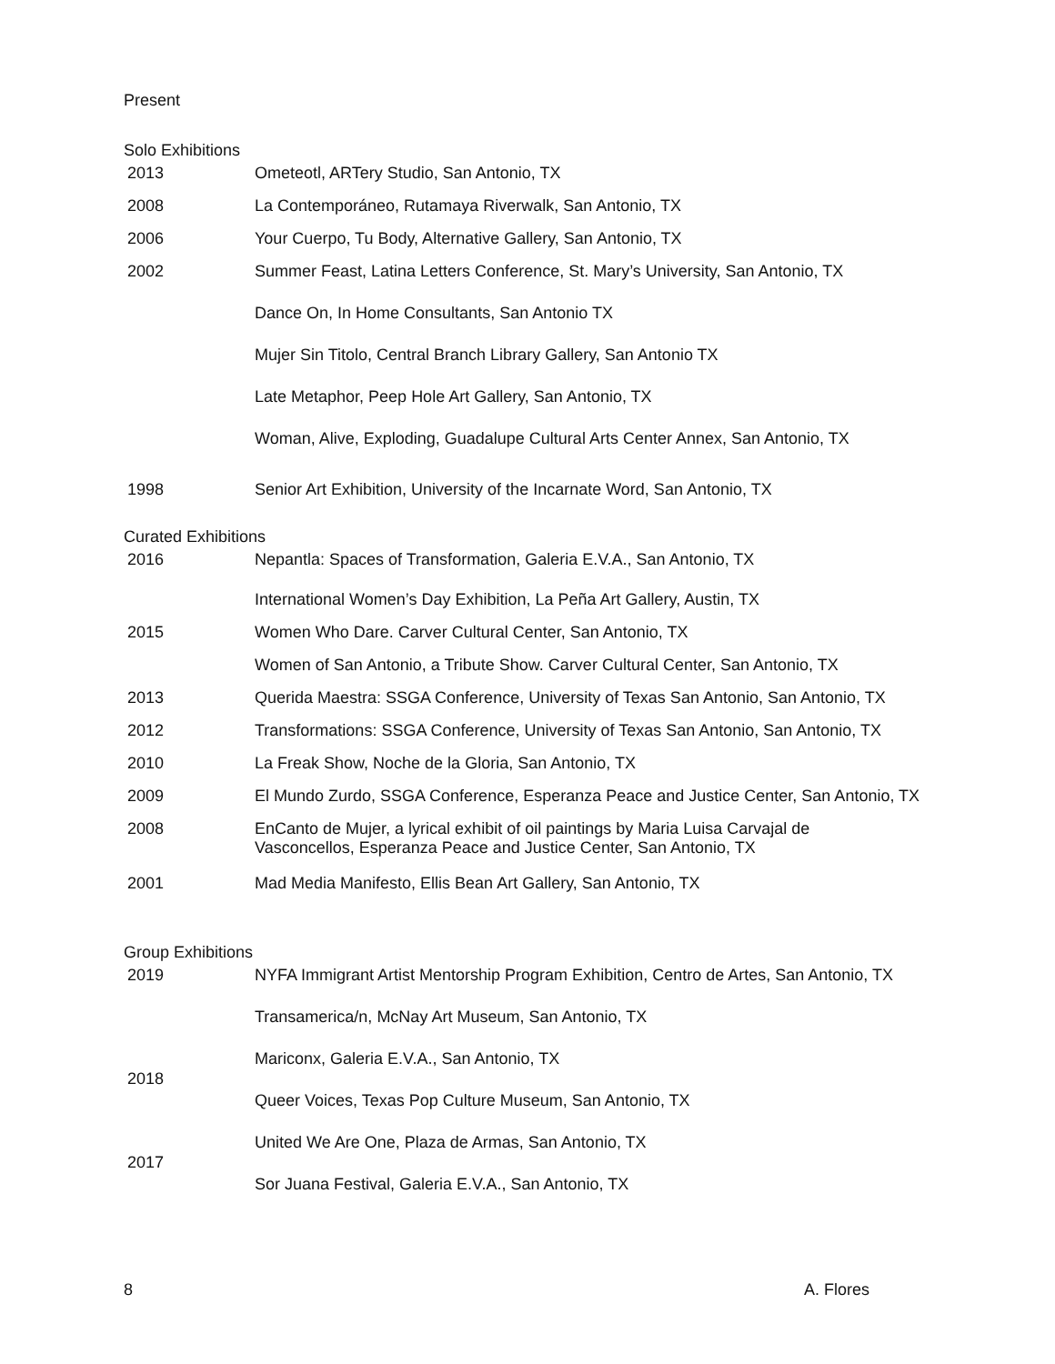Present
Solo Exhibitions
2013 Ometeotl, ARTery Studio, San Antonio, TX
2008 La Contemporáneo, Rutamaya Riverwalk, San Antonio, TX
2006 Your Cuerpo, Tu Body, Alternative Gallery, San Antonio, TX
2002 Summer Feast, Latina Letters Conference, St. Mary’s University, San Antonio, TX
Dance On, In Home Consultants, San Antonio TX
Mujer Sin Titolo, Central Branch Library Gallery, San Antonio TX
Late Metaphor, Peep Hole Art Gallery, San Antonio, TX
Woman, Alive, Exploding, Guadalupe Cultural Arts Center Annex, San Antonio, TX
1998 Senior Art Exhibition, University of the Incarnate Word, San Antonio, TX
Curated Exhibitions
2016 Nepantla: Spaces of Transformation, Galeria E.V.A., San Antonio, TX
International Women’s Day Exhibition, La Peña Art Gallery, Austin, TX
2015 Women Who Dare. Carver Cultural Center, San Antonio, TX
Women of San Antonio, a Tribute Show. Carver Cultural Center, San Antonio, TX
2013 Querida Maestra: SSGA Conference, University of Texas San Antonio, San Antonio, TX
2012 Transformations: SSGA Conference, University of Texas San Antonio, San Antonio, TX
2010 La Freak Show, Noche de la Gloria, San Antonio, TX
2009 El Mundo Zurdo, SSGA Conference, Esperanza Peace and Justice Center, San Antonio, TX
2008 EnCanto de Mujer, a lyrical exhibit of oil paintings by Maria Luisa Carvajal de
Vasconcellos, Esperanza Peace and Justice Center, San Antonio, TX
2001 Mad Media Manifesto, Ellis Bean Art Gallery, San Antonio, TX
Group Exhibitions
2019 NYFA Immigrant Artist Mentorship Program Exhibition, Centro de Artes, San Antonio, TX
Transamerica/n, McNay Art Museum, San Antonio, TX
2018
Mariconx, Galeria E.V.A., San Antonio, TX
Queer Voices, Texas Pop Culture Museum, San Antonio, TX
2017
United We Are One, Plaza de Armas, San Antonio, TX
Sor Juana Festival, Galeria E.V.A., San Antonio, TX
8 A. Flores